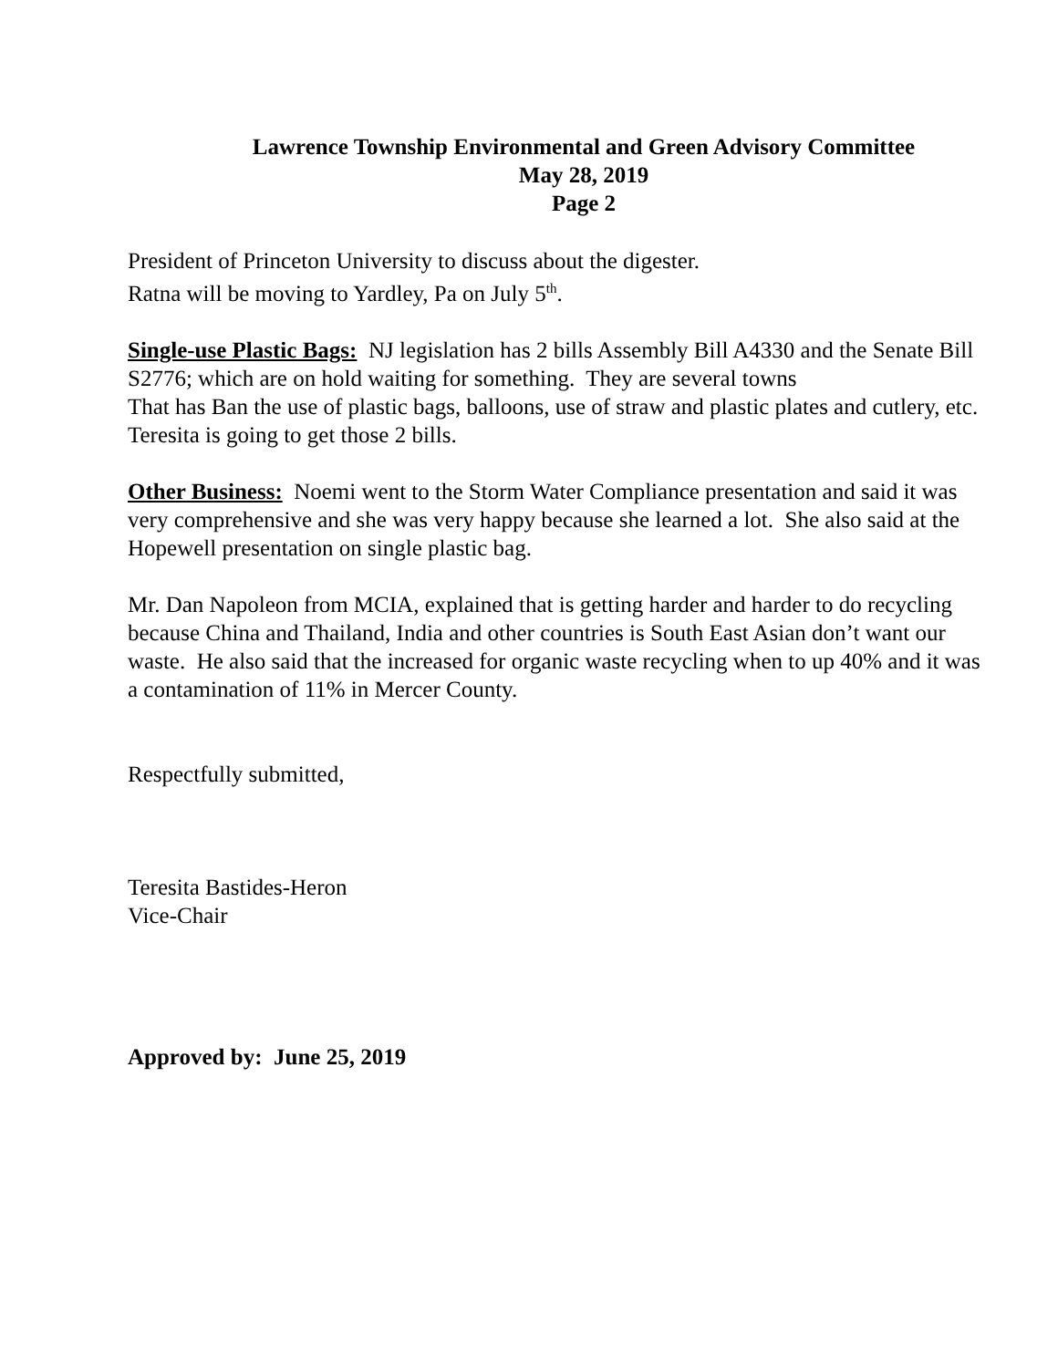Lawrence Township Environmental and Green Advisory Committee
May 28, 2019
Page 2
President of Princeton University to discuss about the digester.
Ratna will be moving to Yardley, Pa on July 5<sup>th</sup>.
Single-use Plastic Bags: NJ legislation has 2 bills Assembly Bill A4330 and the Senate Bill S2776; which are on hold waiting for something. They are several towns
That has Ban the use of plastic bags, balloons, use of straw and plastic plates and cutlery, etc. Teresita is going to get those 2 bills.
Other Business: Noemi went to the Storm Water Compliance presentation and said it was very comprehensive and she was very happy because she learned a lot. She also said at the Hopewell presentation on single plastic bag.
Mr. Dan Napoleon from MCIA, explained that is getting harder and harder to do recycling because China and Thailand, India and other countries is South East Asian don’t want our waste. He also said that the increased for organic waste recycling when to up 40% and it was a contamination of 11% in Mercer County.
Respectfully submitted,
Teresita Bastides-Heron
Vice-Chair
Approved by: June 25, 2019